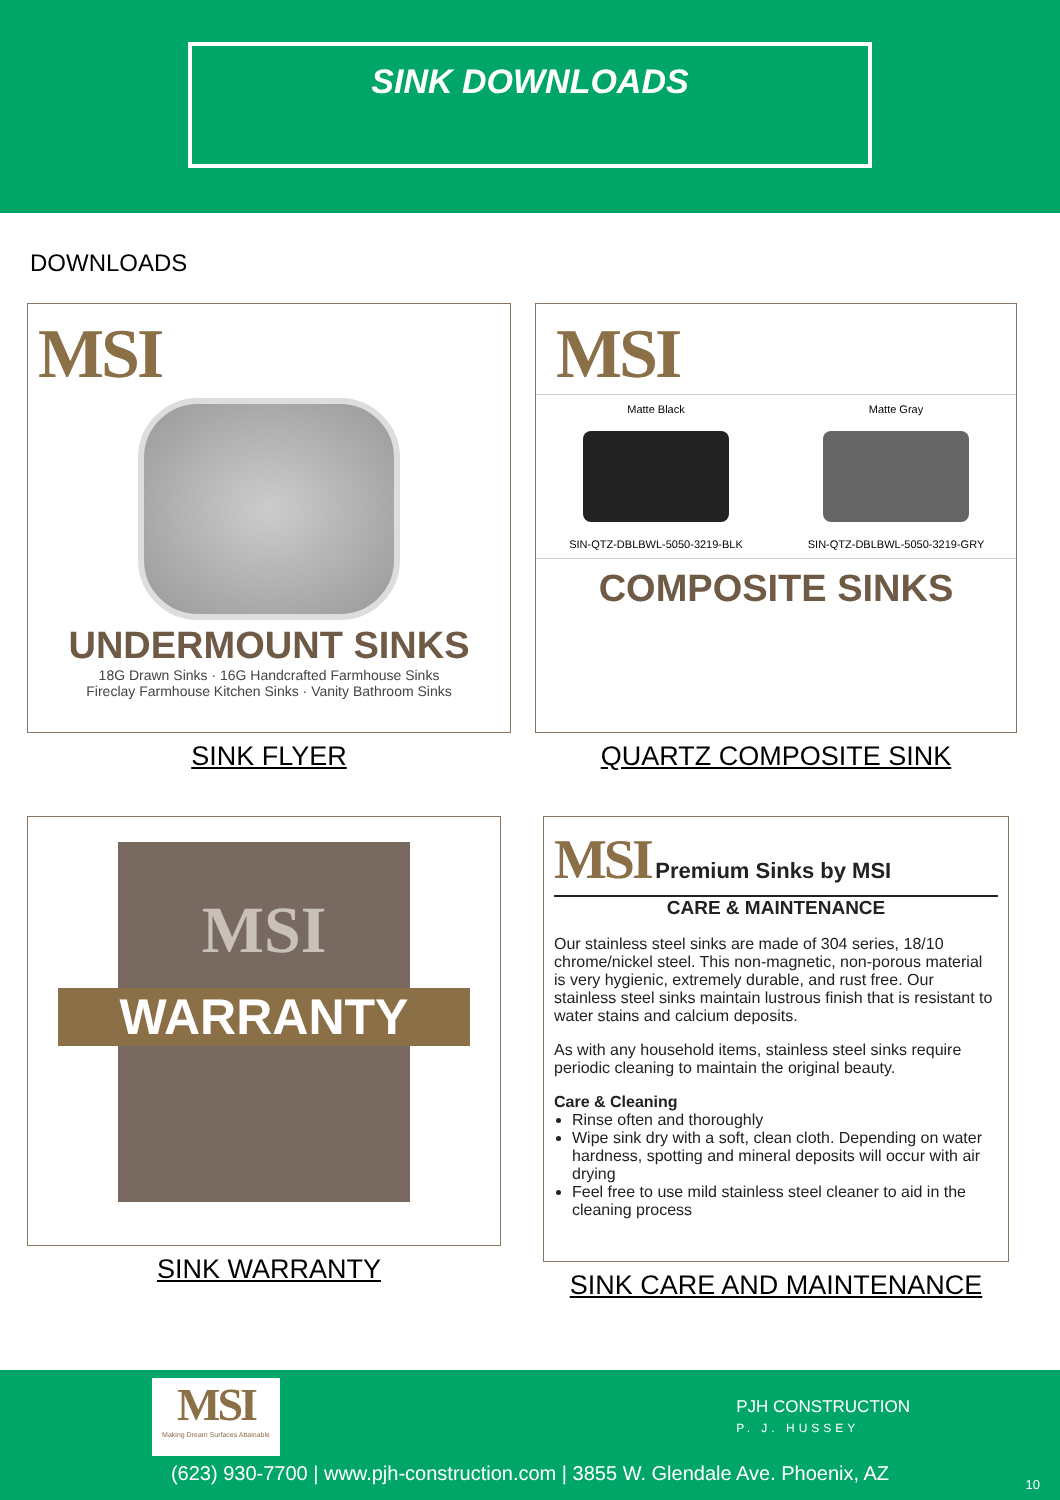SINK DOWNLOADS
DOWNLOADS
MSI
UNDERMOUNT SINKS
18G Drawn Sinks · 16G Handcrafted Farmhouse Sinks
Fireclay Farmhouse Kitchen Sinks · Vanity Bathroom Sinks
SINK FLYER
MSI
Matte Black
SIN-QTZ-DBLBWL-5050-3219-BLK
Matte Gray
SIN-QTZ-DBLBWL-5050-3219-GRY
COMPOSITE SINKS
QUARTZ COMPOSITE SINK
MSI
WARRANTY
SINK WARRANTY
MSI Premium Sinks by MSI
CARE & MAINTENANCE
Our stainless steel sinks are made of 304 series, 18/10 chrome/nickel steel. This non-magnetic, non-porous material is very hygienic, extremely durable, and rust free. Our stainless steel sinks maintain lustrous finish that is resistant to water stains and calcium deposits.
As with any household items, stainless steel sinks require periodic cleaning to maintain the original beauty.
Care & Cleaning
Rinse often and thoroughly
Wipe sink dry with a soft, clean cloth. Depending on water hardness, spotting and mineral deposits will occur with air drying
Feel free to use mild stainless steel cleaner to aid in the cleaning process
SINK CARE AND MAINTENANCE
MSI
Making Dream Surfaces Attainable
PJH CONSTRUCTION
P. J. HUSSEY
(623) 930-7700 | www.pjh-construction.com | 3855 W. Glendale Ave. Phoenix, AZ
10